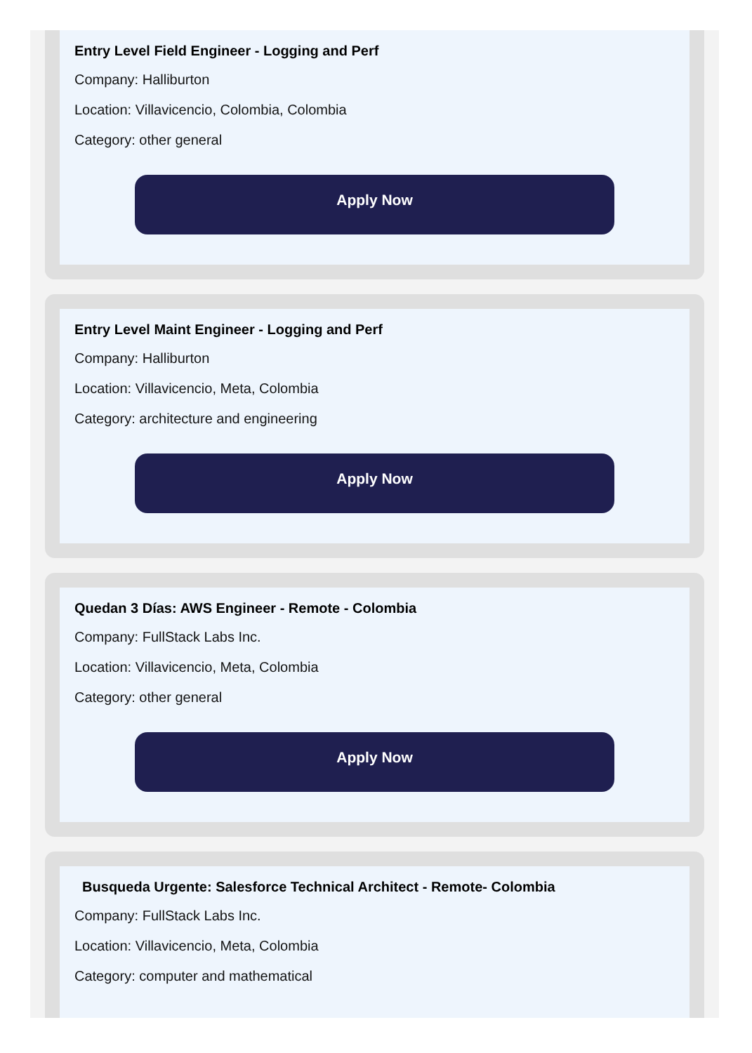Entry Level Field Engineer - Logging and Perf
Company: Halliburton
Location: Villavicencio, Colombia, Colombia
Category: other general
Apply Now
Entry Level Maint Engineer - Logging and Perf
Company: Halliburton
Location: Villavicencio, Meta, Colombia
Category: architecture and engineering
Apply Now
Quedan 3 Días: AWS Engineer - Remote - Colombia
Company: FullStack Labs Inc.
Location: Villavicencio, Meta, Colombia
Category: other general
Apply Now
Busqueda Urgente: Salesforce Technical Architect - Remote- Colombia
Company: FullStack Labs Inc.
Location: Villavicencio, Meta, Colombia
Category: computer and mathematical